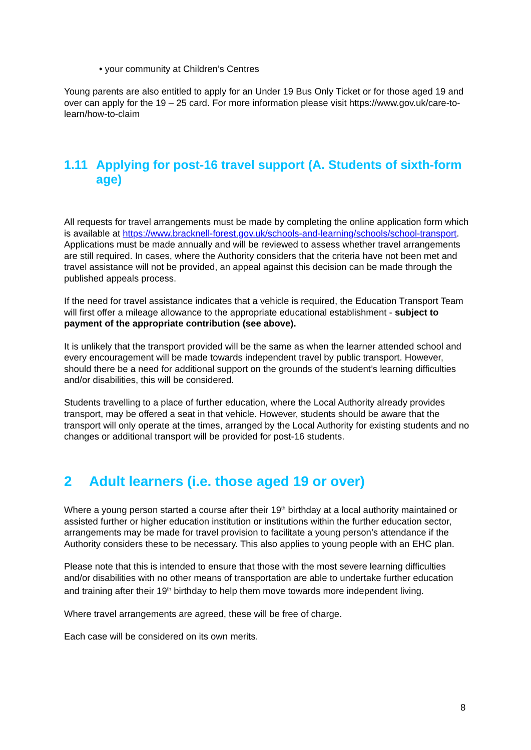• your community at Children’s Centres
Young parents are also entitled to apply for an Under 19 Bus Only Ticket or for those aged 19 and over can apply for the 19 – 25 card. For more information please visit https://www.gov.uk/care-to-learn/how-to-claim
1.11 Applying for post-16 travel support (A. Students of sixth-form age)
All requests for travel arrangements must be made by completing the online application form which is available at https://www.bracknell-forest.gov.uk/schools-and-learning/schools/school-transport. Applications must be made annually and will be reviewed to assess whether travel arrangements are still required. In cases, where the Authority considers that the criteria have not been met and travel assistance will not be provided, an appeal against this decision can be made through the published appeals process.
If the need for travel assistance indicates that a vehicle is required, the Education Transport Team will first offer a mileage allowance to the appropriate educational establishment - subject to payment of the appropriate contribution (see above).
It is unlikely that the transport provided will be the same as when the learner attended school and every encouragement will be made towards independent travel by public transport. However, should there be a need for additional support on the grounds of the student’s learning difficulties and/or disabilities, this will be considered.
Students travelling to a place of further education, where the Local Authority already provides transport, may be offered a seat in that vehicle. However, students should be aware that the transport will only operate at the times, arranged by the Local Authority for existing students and no changes or additional transport will be provided for post-16 students.
2 Adult learners (i.e. those aged 19 or over)
Where a young person started a course after their 19<sup>th</sup> birthday at a local authority maintained or assisted further or higher education institution or institutions within the further education sector, arrangements may be made for travel provision to facilitate a young person’s attendance if the Authority considers these to be necessary. This also applies to young people with an EHC plan.
Please note that this is intended to ensure that those with the most severe learning difficulties and/or disabilities with no other means of transportation are able to undertake further education and training after their 19<sup>th</sup> birthday to help them move towards more independent living.
Where travel arrangements are agreed, these will be free of charge.
Each case will be considered on its own merits.
8